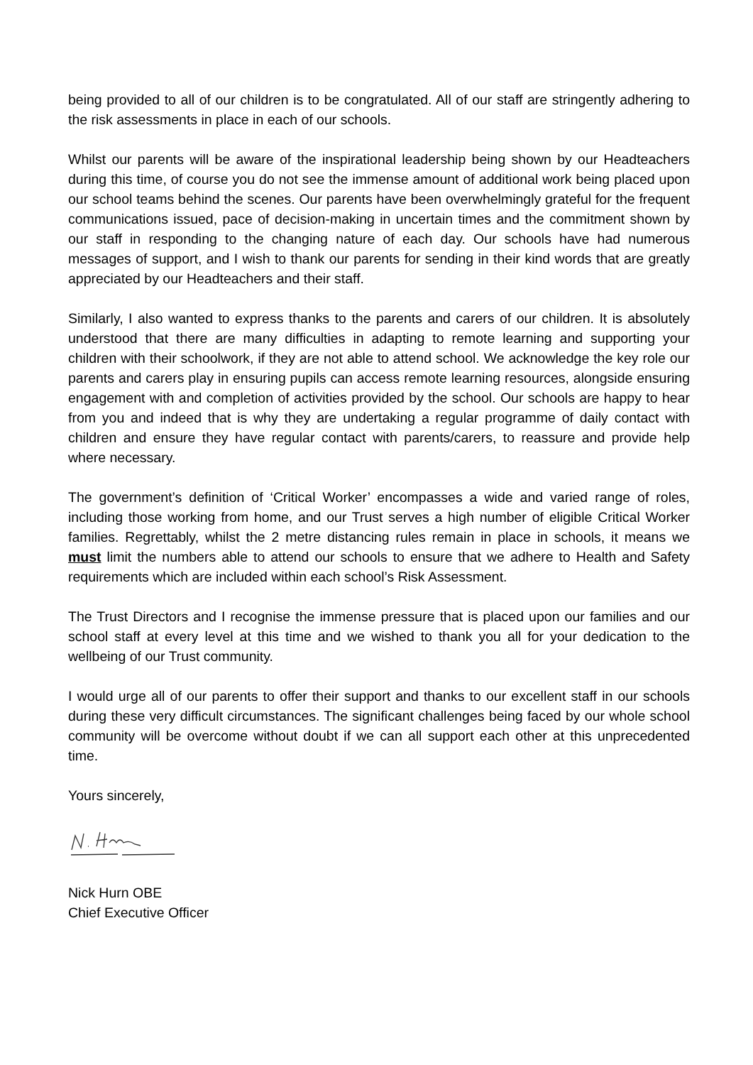being provided to all of our children is to be congratulated. All of our staff are stringently adhering to the risk assessments in place in each of our schools.
Whilst our parents will be aware of the inspirational leadership being shown by our Headteachers during this time, of course you do not see the immense amount of additional work being placed upon our school teams behind the scenes. Our parents have been overwhelmingly grateful for the frequent communications issued, pace of decision-making in uncertain times and the commitment shown by our staff in responding to the changing nature of each day. Our schools have had numerous messages of support, and I wish to thank our parents for sending in their kind words that are greatly appreciated by our Headteachers and their staff.
Similarly, I also wanted to express thanks to the parents and carers of our children. It is absolutely understood that there are many difficulties in adapting to remote learning and supporting your children with their schoolwork, if they are not able to attend school. We acknowledge the key role our parents and carers play in ensuring pupils can access remote learning resources, alongside ensuring engagement with and completion of activities provided by the school. Our schools are happy to hear from you and indeed that is why they are undertaking a regular programme of daily contact with children and ensure they have regular contact with parents/carers, to reassure and provide help where necessary.
The government’s definition of ‘Critical Worker’ encompasses a wide and varied range of roles, including those working from home, and our Trust serves a high number of eligible Critical Worker families. Regrettably, whilst the 2 metre distancing rules remain in place in schools, it means we must limit the numbers able to attend our schools to ensure that we adhere to Health and Safety requirements which are included within each school’s Risk Assessment.
The Trust Directors and I recognise the immense pressure that is placed upon our families and our school staff at every level at this time and we wished to thank you all for your dedication to the wellbeing of our Trust community.
I would urge all of our parents to offer their support and thanks to our excellent staff in our schools during these very difficult circumstances. The significant challenges being faced by our whole school community will be overcome without doubt if we can all support each other at this unprecedented time.
Yours sincerely,
Nick Hurn OBE
Chief Executive Officer